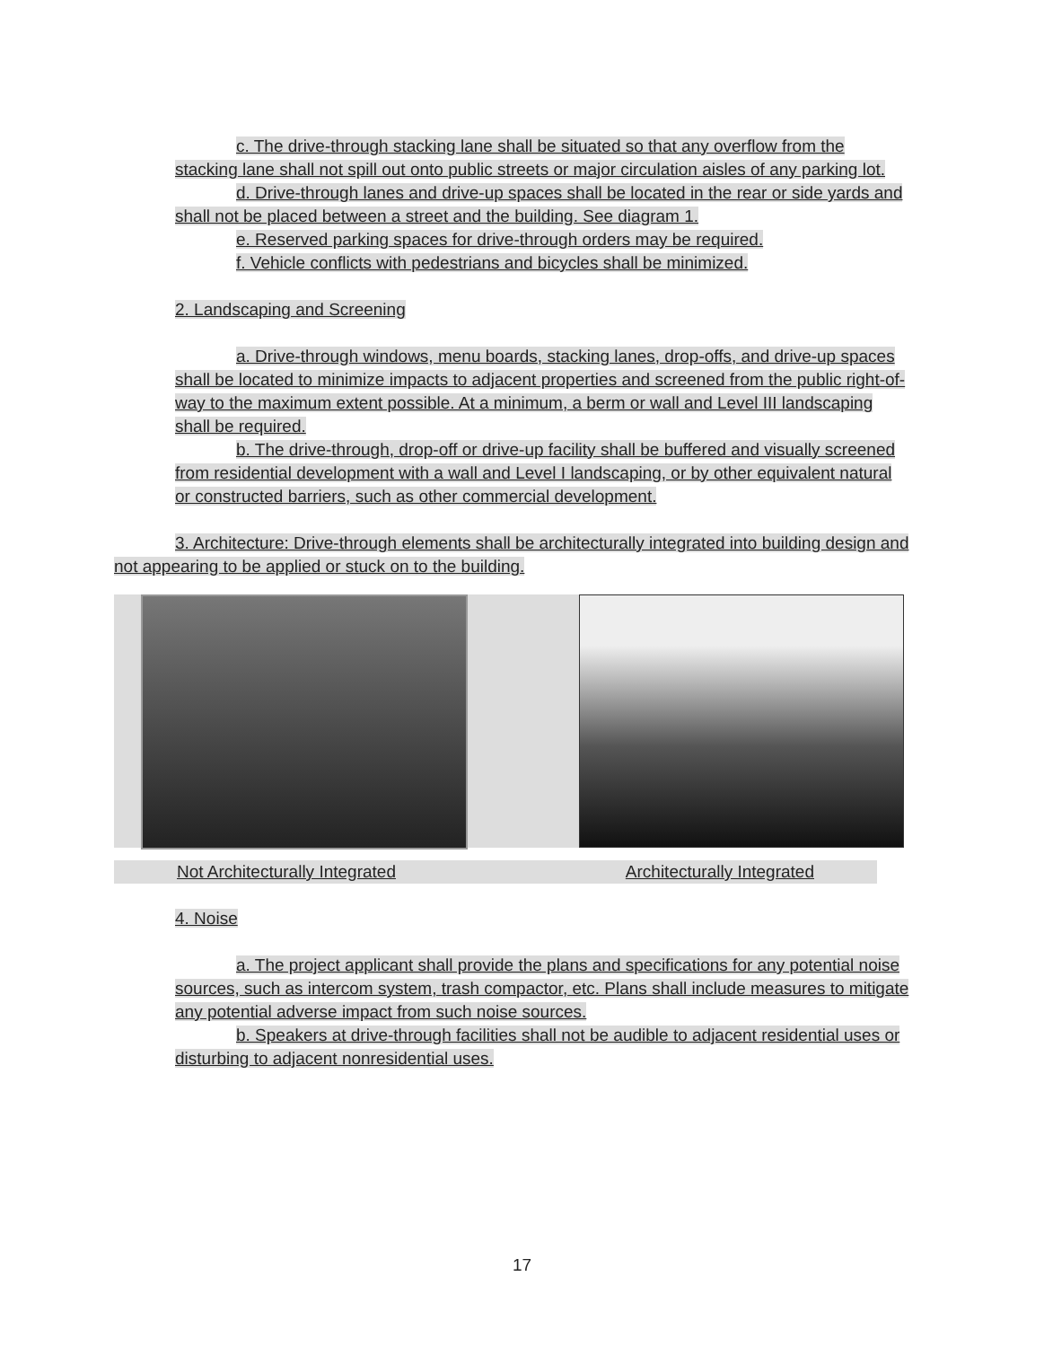c. The drive-through stacking lane shall be situated so that any overflow from the stacking lane shall not spill out onto public streets or major circulation aisles of any parking lot.
d. Drive-through lanes and drive-up spaces shall be located in the rear or side yards and shall not be placed between a street and the building. See diagram 1.
e. Reserved parking spaces for drive-through orders may be required.
f. Vehicle conflicts with pedestrians and bicycles shall be minimized.
2. Landscaping and Screening
a. Drive-through windows, menu boards, stacking lanes, drop-offs, and drive-up spaces shall be located to minimize impacts to adjacent properties and screened from the public right-of-way to the maximum extent possible. At a minimum, a berm or wall and Level III landscaping shall be required.
b. The drive-through, drop-off or drive-up facility shall be buffered and visually screened from residential development with a wall and Level I landscaping, or by other equivalent natural or constructed barriers, such as other commercial development.
3. Architecture: Drive-through elements shall be architecturally integrated into building design and not appearing to be applied or stuck on to the building.
Not Architecturally Integrated Architecturally Integrated
4. Noise
a. The project applicant shall provide the plans and specifications for any potential noise sources, such as intercom system, trash compactor, etc. Plans shall include measures to mitigate any potential adverse impact from such noise sources.
b. Speakers at drive-through facilities shall not be audible to adjacent residential uses or disturbing to adjacent nonresidential uses.
17